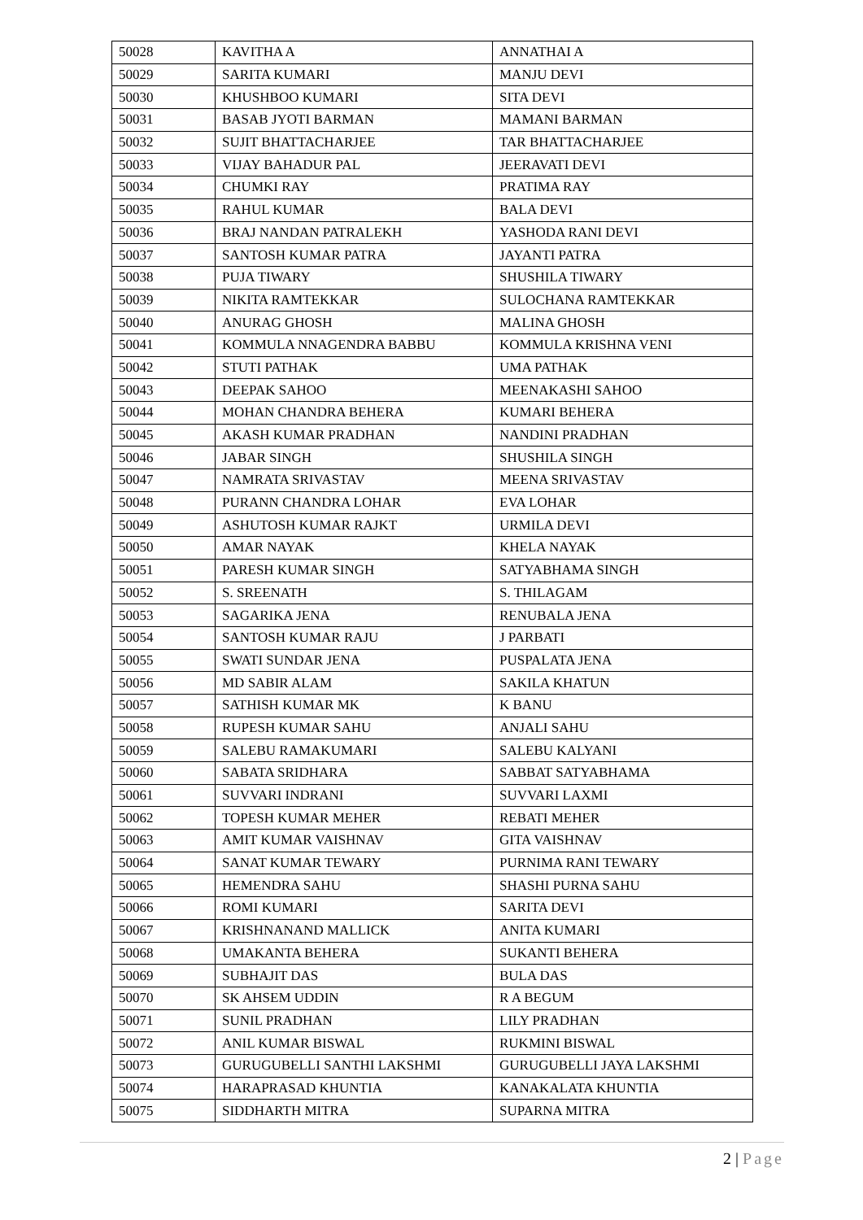| 50028 | KAVITHA A | ANNATHAI A |
| 50029 | SARITA KUMARI | MANJU DEVI |
| 50030 | KHUSHBOO KUMARI | SITA DEVI |
| 50031 | BASAB JYOTI BARMAN | MAMANI BARMAN |
| 50032 | SUJIT BHATTACHARJEE | TAR BHATTACHARJEE |
| 50033 | VIJAY BAHADUR PAL | JEERAVATI DEVI |
| 50034 | CHUMKI RAY | PRATIMA RAY |
| 50035 | RAHUL KUMAR | BALA DEVI |
| 50036 | BRAJ NANDAN PATRALEKH | YASHODA RANI DEVI |
| 50037 | SANTOSH KUMAR PATRA | JAYANTI PATRA |
| 50038 | PUJA TIWARY | SHUSHILA TIWARY |
| 50039 | NIKITA RAMTEKKAR | SULOCHANA RAMTEKKAR |
| 50040 | ANURAG GHOSH | MALINA GHOSH |
| 50041 | KOMMULA NNAGENDRA BABBU | KOMMULA KRISHNA VENI |
| 50042 | STUTI PATHAK | UMA PATHAK |
| 50043 | DEEPAK SAHOO | MEENAKASHI SAHOO |
| 50044 | MOHAN CHANDRA BEHERA | KUMARI BEHERA |
| 50045 | AKASH KUMAR PRADHAN | NANDINI PRADHAN |
| 50046 | JABAR SINGH | SHUSHILA SINGH |
| 50047 | NAMRATA SRIVASTAV | MEENA SRIVASTAV |
| 50048 | PURANN CHANDRA LOHAR | EVA LOHAR |
| 50049 | ASHUTOSH KUMAR RAJKT | URMILA DEVI |
| 50050 | AMAR NAYAK | KHELA NAYAK |
| 50051 | PARESH KUMAR SINGH | SATYABHAMA SINGH |
| 50052 | S. SREENATH | S. THILAGAM |
| 50053 | SAGARIKA JENA | RENUBALA JENA |
| 50054 | SANTOSH KUMAR RAJU | J PARBATI |
| 50055 | SWATI SUNDAR JENA | PUSPALATA JENA |
| 50056 | MD SABIR ALAM | SAKILA KHATUN |
| 50057 | SATHISH KUMAR MK | K BANU |
| 50058 | RUPESH KUMAR SAHU | ANJALI SAHU |
| 50059 | SALEBU RAMAKUMARI | SALEBU KALYANI |
| 50060 | SABATA SRIDHARA | SABBAT SATYABHAMA |
| 50061 | SUVVARI INDRANI | SUVVARI LAXMI |
| 50062 | TOPESH KUMAR MEHER | REBATI MEHER |
| 50063 | AMIT KUMAR VAISHNAV | GITA VAISHNAV |
| 50064 | SANAT KUMAR TEWARY | PURNIMA RANI TEWARY |
| 50065 | HEMENDRA SAHU | SHASHI PURNA SAHU |
| 50066 | ROMI KUMARI | SARITA DEVI |
| 50067 | KRISHNANAND MALLICK | ANITA KUMARI |
| 50068 | UMAKANTA BEHERA | SUKANTI BEHERA |
| 50069 | SUBHAJIT DAS | BULA DAS |
| 50070 | SK AHSEM UDDIN | R A BEGUM |
| 50071 | SUNIL PRADHAN | LILY PRADHAN |
| 50072 | ANIL KUMAR BISWAL | RUKMINI BISWAL |
| 50073 | GURUGUBELLI SANTHI LAKSHMI | GURUGUBELLI JAYA LAKSHMI |
| 50074 | HARAPRASAD KHUNTIA | KANAKALATA KHUNTIA |
| 50075 | SIDDHARTH MITRA | SUPARNA MITRA |
2 | Page